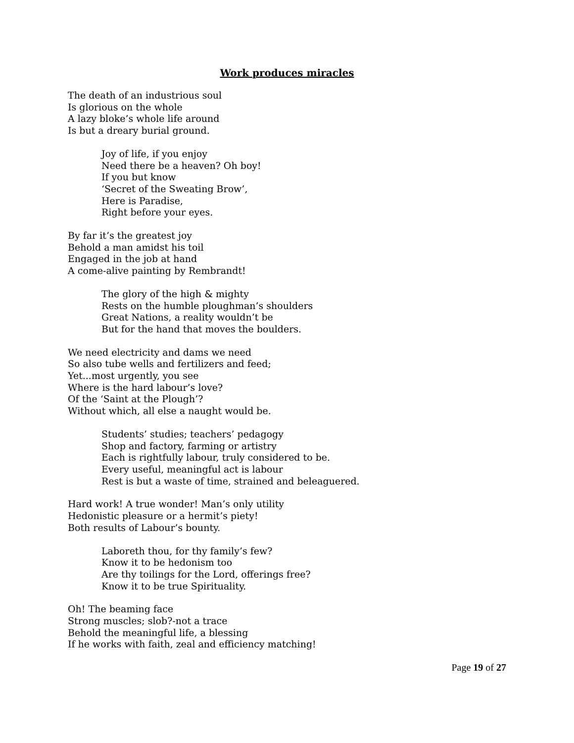Work produces miracles
The death of an industrious soul
Is glorious on the whole
A lazy bloke’s whole life around
Is but a dreary burial ground.
Joy of life, if you enjoy
Need there be a heaven? Oh boy!
If you but know
‘Secret of the Sweating Brow’,
Here is Paradise,
Right before your eyes.
By far it’s the greatest joy
Behold a man amidst his toil
Engaged in the job at hand
A come-alive painting by Rembrandt!
The glory of the high & mighty
Rests on the humble ploughman’s shoulders
Great Nations, a reality wouldn’t be
But for the hand that moves the boulders.
We need electricity and dams we need
So also tube wells and fertilizers and feed;
Yet...most urgently, you see
Where is the hard labour’s love?
Of the ‘Saint at the Plough’?
Without which, all else a naught would be.
Students’ studies; teachers’ pedagogy
Shop and factory, farming or artistry
Each is rightfully labour, truly considered to be.
Every useful, meaningful act is labour
Rest is but a waste of time, strained and beleaguered.
Hard work! A true wonder! Man’s only utility
Hedonistic pleasure or a hermit’s piety!
Both results of Labour’s bounty.
Laboreth thou, for thy family’s few?
Know it to be hedonism too
Are thy toilings for the Lord, offerings free?
Know it to be true Spirituality.
Oh! The beaming face
Strong muscles; slob?-not a trace
Behold the meaningful life, a blessing
If he works with faith, zeal and efficiency matching!
Page 19 of 27